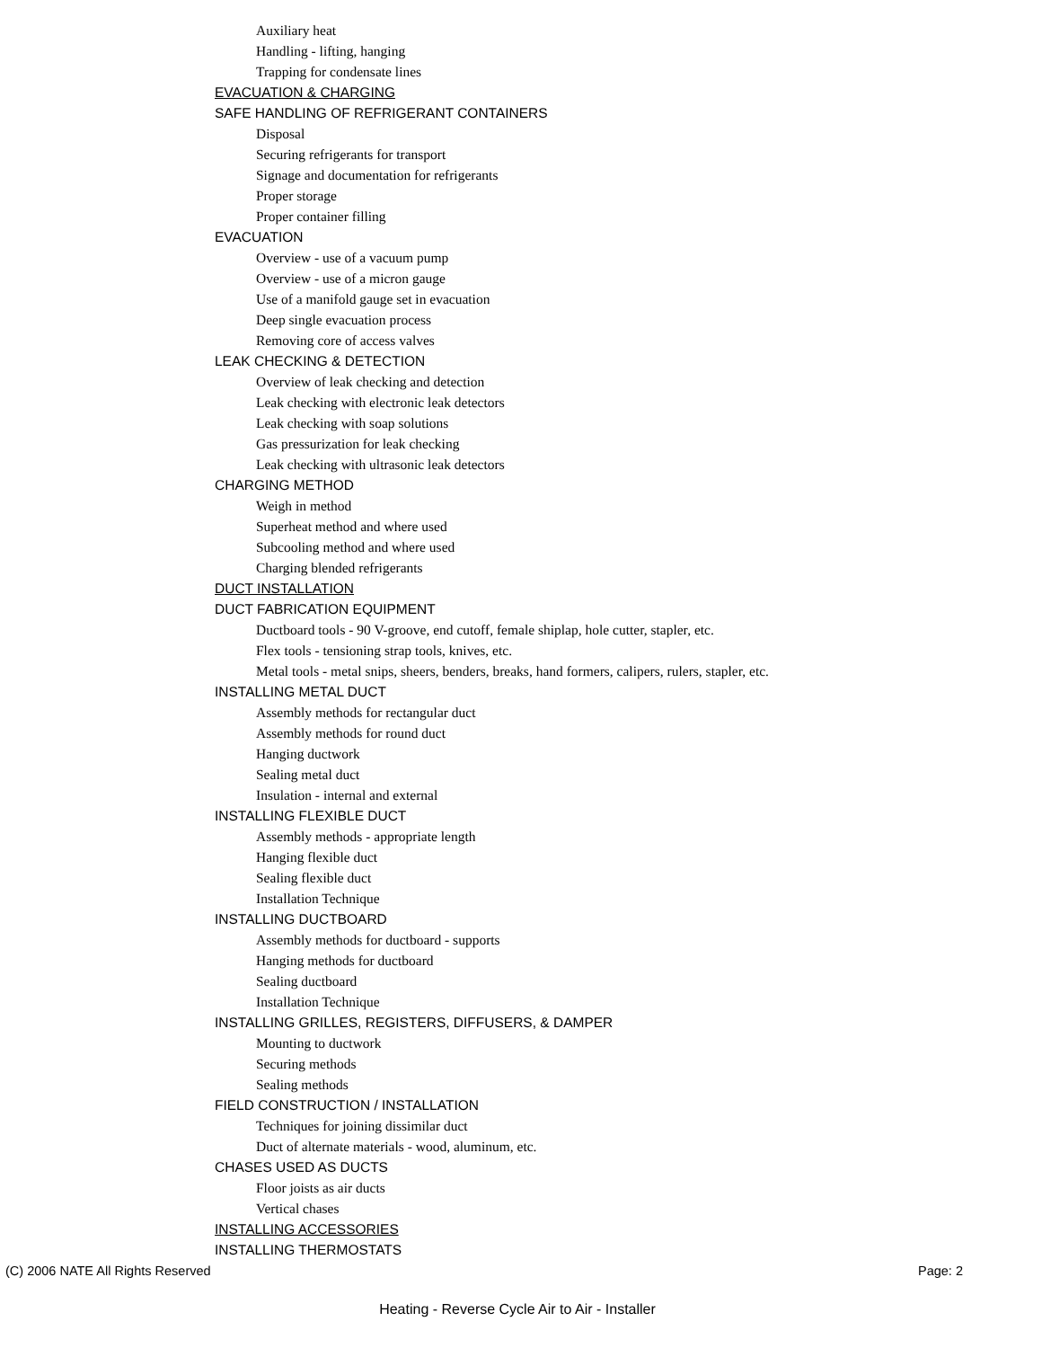Auxiliary heat
Handling - lifting, hanging
Trapping for condensate lines
EVACUATION & CHARGING
SAFE HANDLING OF REFRIGERANT CONTAINERS
Disposal
Securing refrigerants for transport
Signage and documentation for refrigerants
Proper storage
Proper container filling
EVACUATION
Overview - use of a vacuum pump
Overview - use of a micron gauge
Use of a manifold gauge set in evacuation
Deep single evacuation process
Removing core of access valves
LEAK CHECKING & DETECTION
Overview of leak checking and detection
Leak checking with electronic leak detectors
Leak checking with soap solutions
Gas pressurization for leak checking
Leak checking with ultrasonic leak detectors
CHARGING METHOD
Weigh in method
Superheat method and where used
Subcooling method and where used
Charging blended refrigerants
DUCT INSTALLATION
DUCT FABRICATION EQUIPMENT
Ductboard tools - 90 V-groove, end cutoff, female shiplap, hole cutter, stapler, etc.
Flex tools - tensioning strap tools, knives, etc.
Metal tools - metal snips, sheers, benders, breaks, hand formers, calipers, rulers, stapler, etc.
INSTALLING METAL DUCT
Assembly methods for rectangular duct
Assembly methods for round duct
Hanging ductwork
Sealing metal duct
Insulation - internal and external
INSTALLING FLEXIBLE DUCT
Assembly methods - appropriate length
Hanging flexible duct
Sealing flexible duct
Installation Technique
INSTALLING DUCTBOARD
Assembly methods for ductboard - supports
Hanging methods for ductboard
Sealing ductboard
Installation Technique
INSTALLING GRILLES, REGISTERS, DIFFUSERS, & DAMPER
Mounting to ductwork
Securing methods
Sealing methods
FIELD CONSTRUCTION / INSTALLATION
Techniques for joining dissimilar duct
Duct of alternate materials - wood, aluminum, etc.
CHASES USED AS DUCTS
Floor joists as air ducts
Vertical chases
INSTALLING ACCESSORIES
INSTALLING THERMOSTATS
(C) 2006 NATE All Rights Reserved Page: 2
Heating - Reverse Cycle Air to Air - Installer